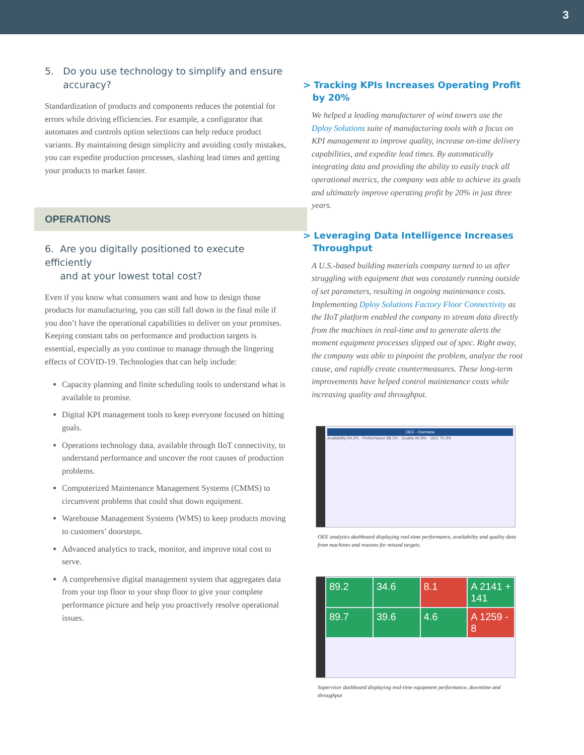3
5. Do you use technology to simplify and ensure
accuracy?
Standardization of products and components reduces the potential for errors while driving efficiencies. For example, a configurator that automates and controls option selections can help reduce product variants. By maintaining design simplicity and avoiding costly mistakes, you can expedite production processes, slashing lead times and getting your products to market faster.
OPERATIONS
6. Are you digitally positioned to execute efficiently
and at your lowest total cost?
Even if you know what consumers want and how to design those products for manufacturing, you can still fall down in the final mile if you don’t have the operational capabilities to deliver on your promises. Keeping constant tabs on performance and production targets is essential, especially as you continue to manage through the lingering effects of COVID-19. Technologies that can help include:
Capacity planning and finite scheduling tools to understand what is available to promise.
Digital KPI management tools to keep everyone focused on hitting goals.
Operations technology data, available through IIoT connectivity, to understand performance and uncover the root causes of production problems.
Computerized Maintenance Management Systems (CMMS) to circumvent problems that could shut down equipment.
Warehouse Management Systems (WMS) to keep products moving to customers’ doorsteps.
Advanced analytics to track, monitor, and improve total cost to serve.
A comprehensive digital management system that aggregates data from your top floor to your shop floor to give your complete performance picture and help you proactively resolve operational issues.
> Tracking KPIs Increases Operating Profit
by 20%
We helped a leading manufacturer of wind towers use the Dploy Solutions suite of manufacturing tools with a focus on KPI management to improve quality, increase on-time delivery capabilities, and expedite lead times. By automatically integrating data and providing the ability to easily track all operational metrics, the company was able to achieve its goals and ultimately improve operating profit by 20% in just three years.
> Leveraging Data Intelligence Increases
Throughput
A U.S.-based building materials company turned to us after struggling with equipment that was constantly running outside of set parameters, resulting in ongoing maintenance costs. Implementing Dploy Solutions Factory Floor Connectivity as the IIoT platform enabled the company to stream data directly from the machines in real-time and to generate alerts the moment equipment processes slipped out of spec. Right away, the company was able to pinpoint the problem, analyze the root cause, and rapidly create countermeasures. These long-term improvements have helped control maintenance costs while increasing quality and throughput.
OEE - Overview
Availability 94.2% · Performance 88.1% · Quality 90.8% · OEE 75.3%
OEE analytics dashboard displaying real-time performance, availability and quality data from machines and reasons for missed targets.
89.2
34.6
8.1
A 2141 + 141
89.7
39.6
4.6
A 1259 - 8
Supervisor dashboard displaying real-time equipment performance, downtime and throughput